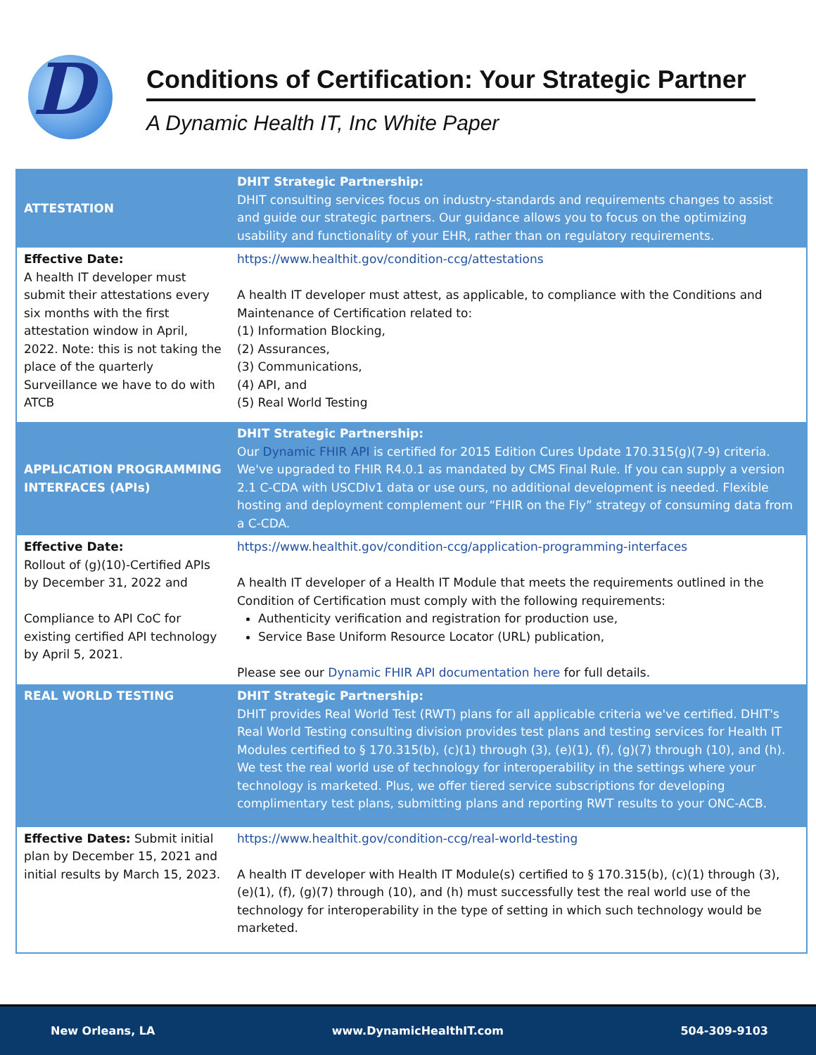D
Conditions of Certification: Your Strategic Partner
A Dynamic Health IT, Inc White Paper
| ATTESTATION | DHIT Strategic Partnership: DHIT consulting services focus on industry-standards and requirements changes to assist and guide our strategic partners. Our guidance allows you to focus on the optimizing usability and functionality of your EHR, rather than on regulatory requirements. |
| Effective Date: A health IT developer must submit their attestations every six months with the first attestation window in April, 2022. Note: this is not taking the place of the quarterly Surveillance we have to do with ATCB | https://www.healthit.gov/condition-ccg/attestations A health IT developer must attest, as applicable, to compliance with the Conditions and Maintenance of Certification related to: (1) Information Blocking, (2) Assurances, (3) Communications, (4) API, and (5) Real World Testing |
| APPLICATION PROGRAMMING INTERFACES (APIs) | DHIT Strategic Partnership: Our Dynamic FHIR API is certified for 2015 Edition Cures Update 170.315(g)(7-9) criteria. We've upgraded to FHIR R4.0.1 as mandated by CMS Final Rule. If you can supply a version 2.1 C-CDA with USCDIv1 data or use ours, no additional development is needed. Flexible hosting and deployment complement our “FHIR on the Fly” strategy of consuming data from a C-CDA. |
| Effective Date: Rollout of (g)(10)-Certified APIs by December 31, 2022 and Compliance to API CoC for existing certified API technology by April 5, 2021. | https://www.healthit.gov/condition-ccg/application-programming-interfaces A health IT developer of a Health IT Module that meets the requirements outlined in the Condition of Certification must comply with the following requirements: Authenticity verification and registration for production use, Service Base Uniform Resource Locator (URL) publication, Please see our Dynamic FHIR API documentation here for full details. |
| REAL WORLD TESTING | DHIT Strategic Partnership: DHIT provides Real World Test (RWT) plans for all applicable criteria we've certified. DHIT's Real World Testing consulting division provides test plans and testing services for Health IT Modules certified to § 170.315(b), (c)(1) through (3), (e)(1), (f), (g)(7) through (10), and (h). We test the real world use of technology for interoperability in the settings where your technology is marketed. Plus, we offer tiered service subscriptions for developing complimentary test plans, submitting plans and reporting RWT results to your ONC-ACB. |
| Effective Dates: Submit initial plan by December 15, 2021 and initial results by March 15, 2023. | https://www.healthit.gov/condition-ccg/real-world-testing A health IT developer with Health IT Module(s) certified to § 170.315(b), (c)(1) through (3), (e)(1), (f), (g)(7) through (10), and (h) must successfully test the real world use of the technology for interoperability in the type of setting in which such technology would be marketed. |
New Orleans, LA www.DynamicHealthIT.com 504-309-9103